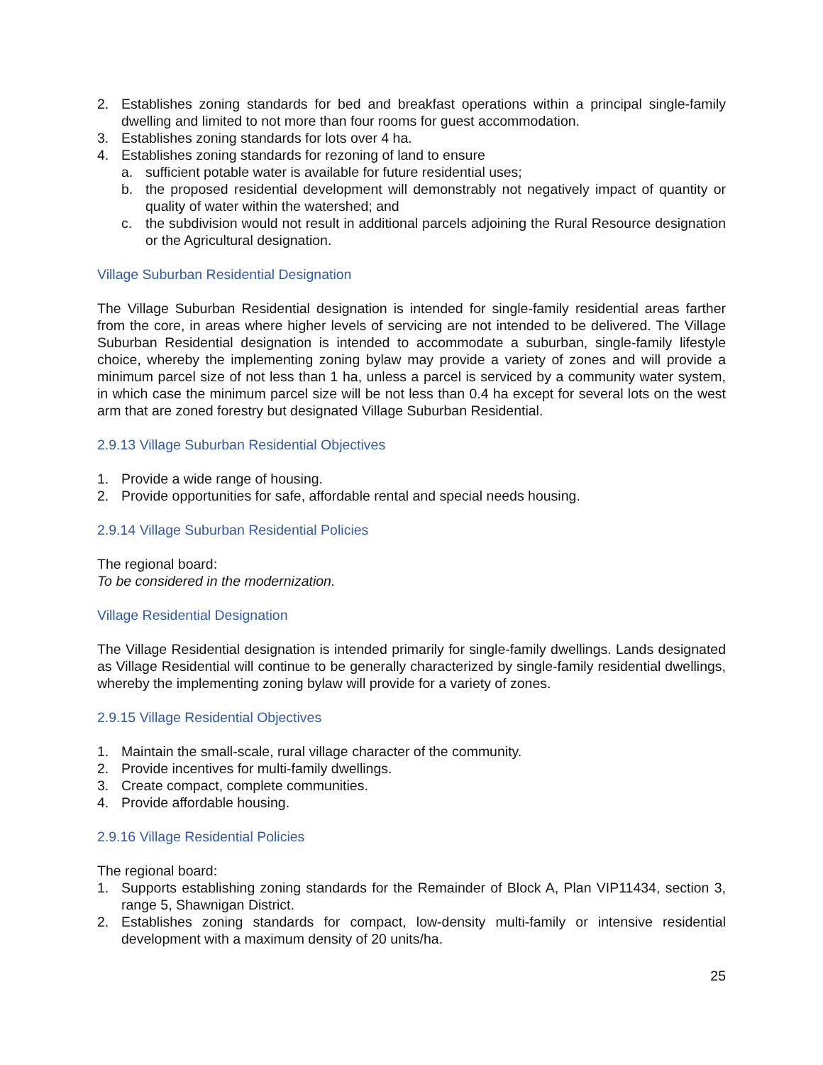2. Establishes zoning standards for bed and breakfast operations within a principal single-family dwelling and limited to not more than four rooms for guest accommodation.
3. Establishes zoning standards for lots over 4 ha.
4. Establishes zoning standards for rezoning of land to ensure
a. sufficient potable water is available for future residential uses;
b. the proposed residential development will demonstrably not negatively impact of quantity or quality of water within the watershed; and
c. the subdivision would not result in additional parcels adjoining the Rural Resource designation or the Agricultural designation.
Village Suburban Residential Designation
The Village Suburban Residential designation is intended for single-family residential areas farther from the core, in areas where higher levels of servicing are not intended to be delivered. The Village Suburban Residential designation is intended to accommodate a suburban, single-family lifestyle choice, whereby the implementing zoning bylaw may provide a variety of zones and will provide a minimum parcel size of not less than 1 ha, unless a parcel is serviced by a community water system, in which case the minimum parcel size will be not less than 0.4 ha except for several lots on the west arm that are zoned forestry but designated Village Suburban Residential.
2.9.13 Village Suburban Residential Objectives
1. Provide a wide range of housing.
2. Provide opportunities for safe, affordable rental and special needs housing.
2.9.14 Village Suburban Residential Policies
The regional board:
To be considered in the modernization.
Village Residential Designation
The Village Residential designation is intended primarily for single-family dwellings. Lands designated as Village Residential will continue to be generally characterized by single-family residential dwellings, whereby the implementing zoning bylaw will provide for a variety of zones.
2.9.15 Village Residential Objectives
1. Maintain the small-scale, rural village character of the community.
2. Provide incentives for multi-family dwellings.
3. Create compact, complete communities.
4. Provide affordable housing.
2.9.16 Village Residential Policies
The regional board:
1. Supports establishing zoning standards for the Remainder of Block A, Plan VIP11434, section 3, range 5, Shawnigan District.
2. Establishes zoning standards for compact, low-density multi-family or intensive residential development with a maximum density of 20 units/ha.
25